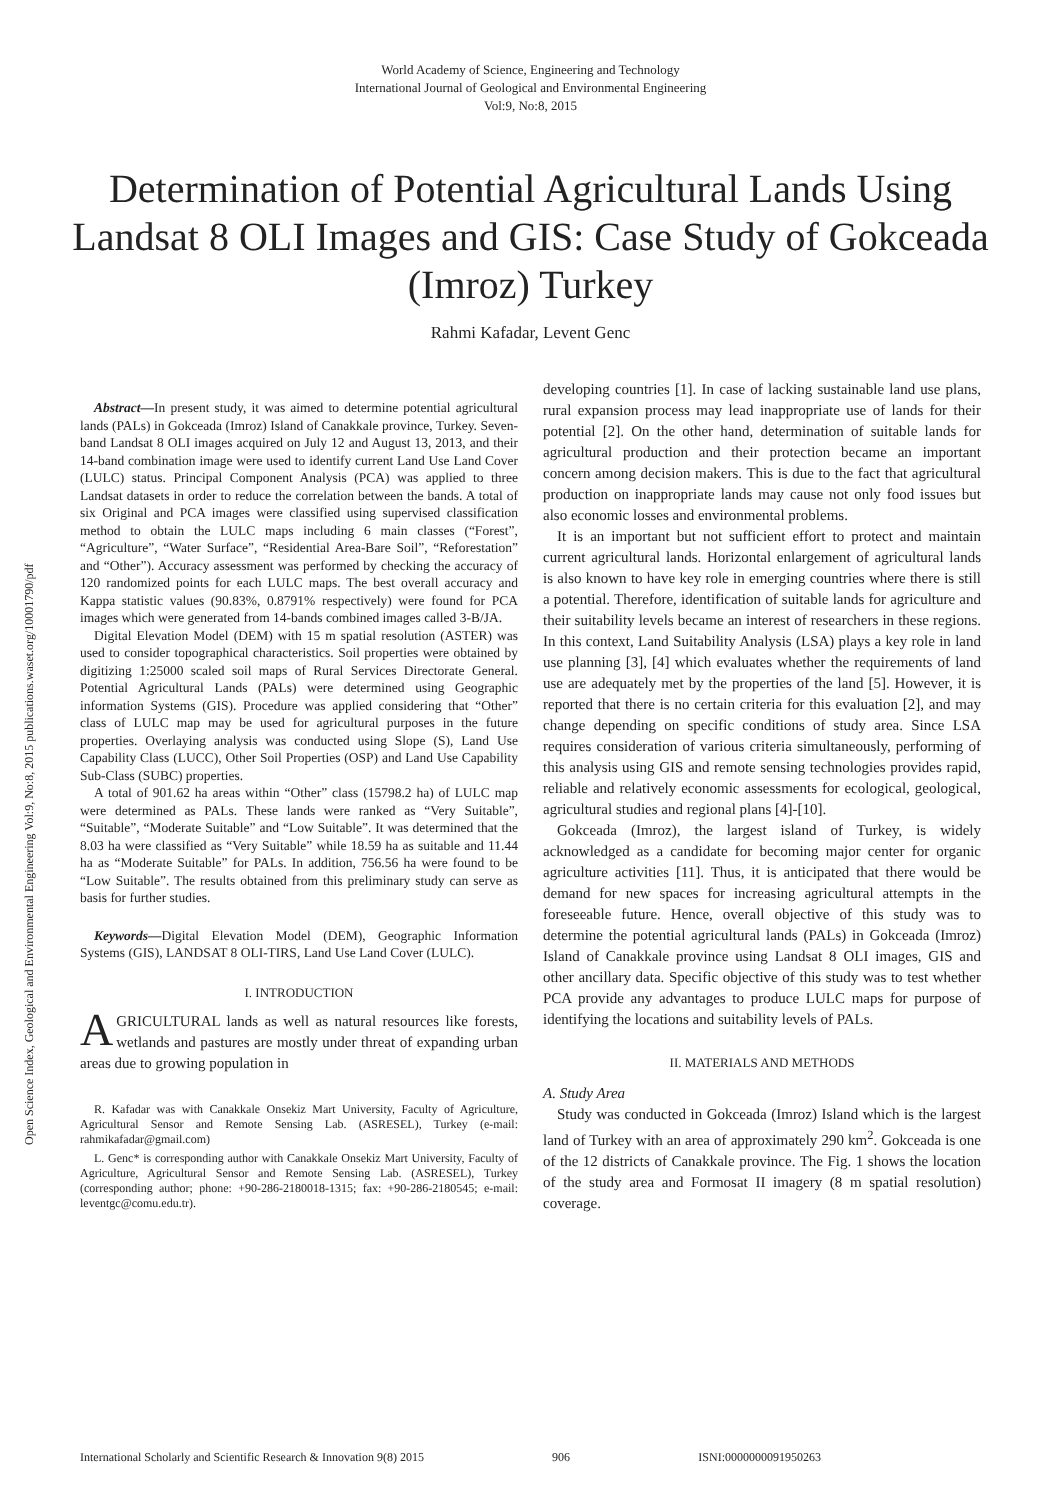Open Science Index, Geological and Environmental Engineering Vol:9, No:8, 2015 publications.waset.org/10001790/pdf
World Academy of Science, Engineering and Technology
International Journal of Geological and Environmental Engineering
Vol:9, No:8, 2015
Determination of Potential Agricultural Lands Using Landsat 8 OLI Images and GIS: Case Study of Gokceada (Imroz) Turkey
Rahmi Kafadar, Levent Genc
Abstract—In present study, it was aimed to determine potential agricultural lands (PALs) in Gokceada (Imroz) Island of Canakkale province, Turkey. Seven-band Landsat 8 OLI images acquired on July 12 and August 13, 2013, and their 14-band combination image were used to identify current Land Use Land Cover (LULC) status. Principal Component Analysis (PCA) was applied to three Landsat datasets in order to reduce the correlation between the bands. A total of six Original and PCA images were classified using supervised classification method to obtain the LULC maps including 6 main classes (“Forest”, “Agriculture”, “Water Surface”, “Residential Area-Bare Soil”, “Reforestation” and “Other”). Accuracy assessment was performed by checking the accuracy of 120 randomized points for each LULC maps. The best overall accuracy and Kappa statistic values (90.83%, 0.8791% respectively) were found for PCA images which were generated from 14-bands combined images called 3-B/JA.
Digital Elevation Model (DEM) with 15 m spatial resolution (ASTER) was used to consider topographical characteristics. Soil properties were obtained by digitizing 1:25000 scaled soil maps of Rural Services Directorate General. Potential Agricultural Lands (PALs) were determined using Geographic information Systems (GIS). Procedure was applied considering that “Other” class of LULC map may be used for agricultural purposes in the future properties. Overlaying analysis was conducted using Slope (S), Land Use Capability Class (LUCC), Other Soil Properties (OSP) and Land Use Capability Sub-Class (SUBC) properties.
A total of 901.62 ha areas within “Other” class (15798.2 ha) of LULC map were determined as PALs. These lands were ranked as “Very Suitable”, “Suitable”, “Moderate Suitable” and “Low Suitable”. It was determined that the 8.03 ha were classified as “Very Suitable” while 18.59 ha as suitable and 11.44 ha as “Moderate Suitable” for PALs. In addition, 756.56 ha were found to be “Low Suitable”. The results obtained from this preliminary study can serve as basis for further studies.
Keywords—Digital Elevation Model (DEM), Geographic Information Systems (GIS), LANDSAT 8 OLI-TIRS, Land Use Land Cover (LULC).
I. INTRODUCTION
AGRICULTURAL lands as well as natural resources like forests, wetlands and pastures are mostly under threat of expanding urban areas due to growing population in
R. Kafadar was with Canakkale Onsekiz Mart University, Faculty of Agriculture, Agricultural Sensor and Remote Sensing Lab. (ASRESEL), Turkey (e-mail: rahmikafadar@gmail.com)
L. Genc* is corresponding author with Canakkale Onsekiz Mart University, Faculty of Agriculture, Agricultural Sensor and Remote Sensing Lab. (ASRESEL), Turkey (corresponding author; phone: +90-286-2180018-1315; fax: +90-286-2180545; e-mail: leventgc@comu.edu.tr).
developing countries [1]. In case of lacking sustainable land use plans, rural expansion process may lead inappropriate use of lands for their potential [2]. On the other hand, determination of suitable lands for agricultural production and their protection became an important concern among decision makers. This is due to the fact that agricultural production on inappropriate lands may cause not only food issues but also economic losses and environmental problems.
It is an important but not sufficient effort to protect and maintain current agricultural lands. Horizontal enlargement of agricultural lands is also known to have key role in emerging countries where there is still a potential. Therefore, identification of suitable lands for agriculture and their suitability levels became an interest of researchers in these regions. In this context, Land Suitability Analysis (LSA) plays a key role in land use planning [3], [4] which evaluates whether the requirements of land use are adequately met by the properties of the land [5]. However, it is reported that there is no certain criteria for this evaluation [2], and may change depending on specific conditions of study area. Since LSA requires consideration of various criteria simultaneously, performing of this analysis using GIS and remote sensing technologies provides rapid, reliable and relatively economic assessments for ecological, geological, agricultural studies and regional plans [4]-[10].
Gokceada (Imroz), the largest island of Turkey, is widely acknowledged as a candidate for becoming major center for organic agriculture activities [11]. Thus, it is anticipated that there would be demand for new spaces for increasing agricultural attempts in the foreseeable future. Hence, overall objective of this study was to determine the potential agricultural lands (PALs) in Gokceada (Imroz) Island of Canakkale province using Landsat 8 OLI images, GIS and other ancillary data. Specific objective of this study was to test whether PCA provide any advantages to produce LULC maps for purpose of identifying the locations and suitability levels of PALs.
II. MATERIALS AND METHODS
A. Study Area
Study was conducted in Gokceada (Imroz) Island which is the largest land of Turkey with an area of approximately 290 km<sup>2</sup>. Gokceada is one of the 12 districts of Canakkale province. The Fig. 1 shows the location of the study area and Formosat II imagery (8 m spatial resolution) coverage.
International Scholarly and Scientific Research & Innovation 9(8) 2015 906 ISNI:0000000091950263